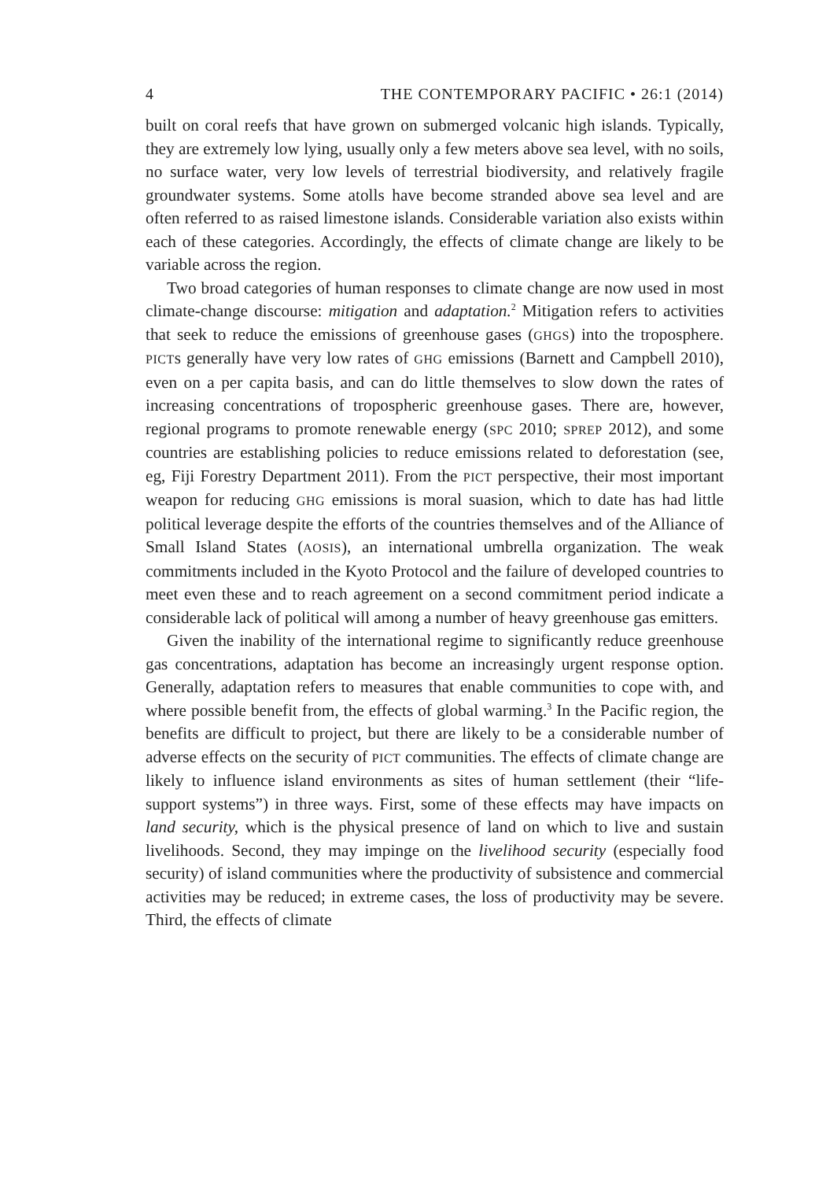4 THE CONTEMPORARY PACIFIC • 26:1 (2014)
built on coral reefs that have grown on submerged volcanic high islands. Typically, they are extremely low lying, usually only a few meters above sea level, with no soils, no surface water, very low levels of terrestrial biodiversity, and relatively fragile groundwater systems. Some atolls have become stranded above sea level and are often referred to as raised limestone islands. Considerable variation also exists within each of these categories. Accordingly, the effects of climate change are likely to be variable across the region.
Two broad categories of human responses to climate change are now used in most climate-change discourse: mitigation and adaptation.<sup>2</sup> Mitigation refers to activities that seek to reduce the emissions of greenhouse gases (GHGS) into the troposphere. PICTs generally have very low rates of GHG emissions (Barnett and Campbell 2010), even on a per capita basis, and can do little themselves to slow down the rates of increasing concentrations of tropospheric greenhouse gases. There are, however, regional programs to promote renewable energy (SPC 2010; SPREP 2012), and some countries are establishing policies to reduce emissions related to deforestation (see, eg, Fiji Forestry Department 2011). From the PICT perspective, their most important weapon for reducing GHG emissions is moral suasion, which to date has had little political leverage despite the efforts of the countries themselves and of the Alliance of Small Island States (AOSIS), an international umbrella organization. The weak commitments included in the Kyoto Protocol and the failure of developed countries to meet even these and to reach agreement on a second commitment period indicate a considerable lack of political will among a number of heavy greenhouse gas emitters.
Given the inability of the international regime to significantly reduce greenhouse gas concentrations, adaptation has become an increasingly urgent response option. Generally, adaptation refers to measures that enable communities to cope with, and where possible benefit from, the effects of global warming.<sup>3</sup> In the Pacific region, the benefits are difficult to project, but there are likely to be a considerable number of adverse effects on the security of PICT communities. The effects of climate change are likely to influence island environments as sites of human settlement (their “life-support systems”) in three ways. First, some of these effects may have impacts on land security, which is the physical presence of land on which to live and sustain livelihoods. Second, they may impinge on the livelihood security (especially food security) of island communities where the productivity of subsistence and commercial activities may be reduced; in extreme cases, the loss of productivity may be severe. Third, the effects of climate